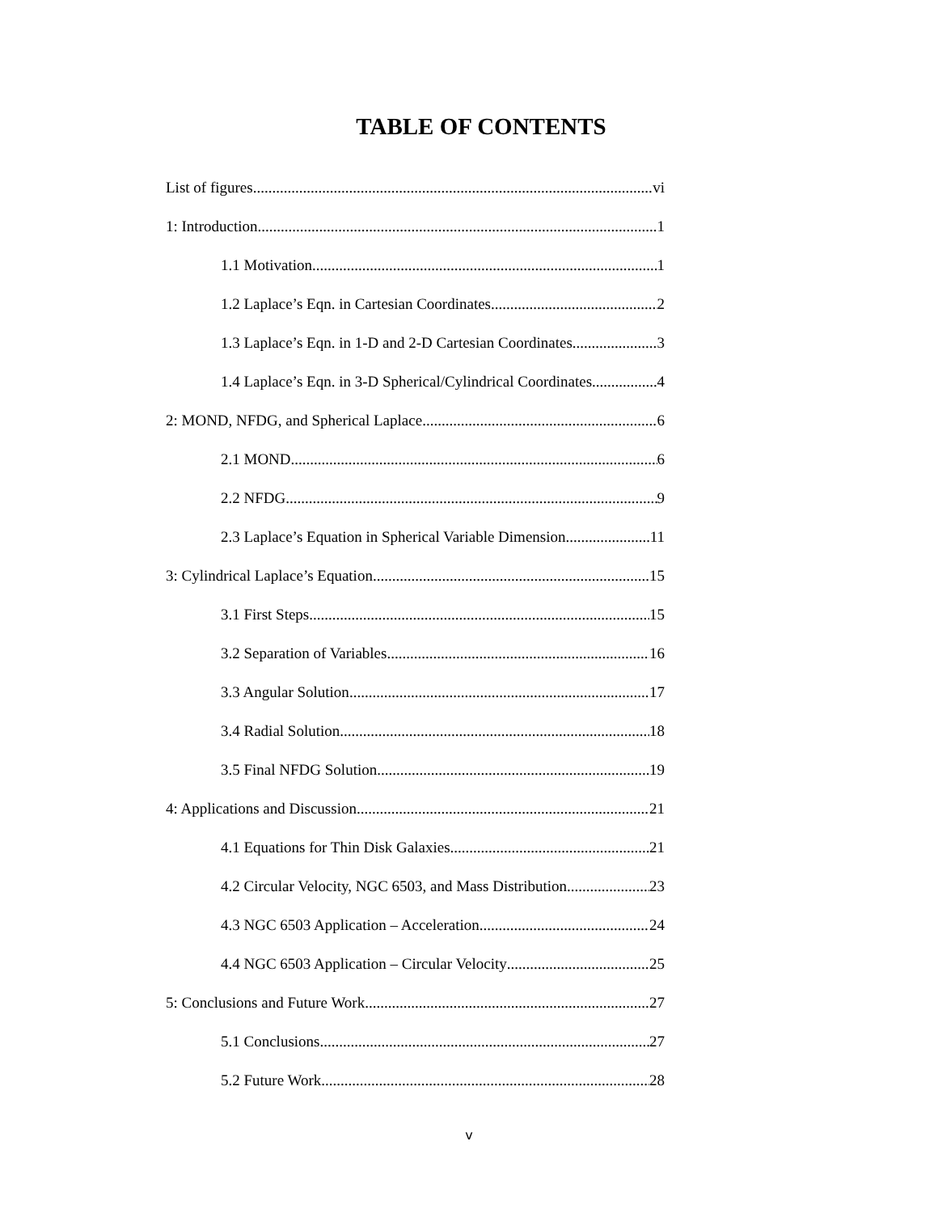TABLE OF CONTENTS
List of figures vi
1: Introduction 1
1.1 Motivation 1
1.2 Laplace’s Eqn. in Cartesian Coordinates 2
1.3 Laplace’s Eqn. in 1-D and 2-D Cartesian Coordinates 3
1.4 Laplace’s Eqn. in 3-D Spherical/Cylindrical Coordinates 4
2: MOND, NFDG, and Spherical Laplace 6
2.1 MOND 6
2.2 NFDG 9
2.3 Laplace’s Equation in Spherical Variable Dimension 11
3: Cylindrical Laplace’s Equation 15
3.1 First Steps 15
3.2 Separation of Variables 16
3.3 Angular Solution 17
3.4 Radial Solution 18
3.5 Final NFDG Solution 19
4: Applications and Discussion 21
4.1 Equations for Thin Disk Galaxies 21
4.2 Circular Velocity, NGC 6503, and Mass Distribution 23
4.3 NGC 6503 Application – Acceleration 24
4.4 NGC 6503 Application – Circular Velocity 25
5: Conclusions and Future Work 27
5.1 Conclusions 27
5.2 Future Work 28
v